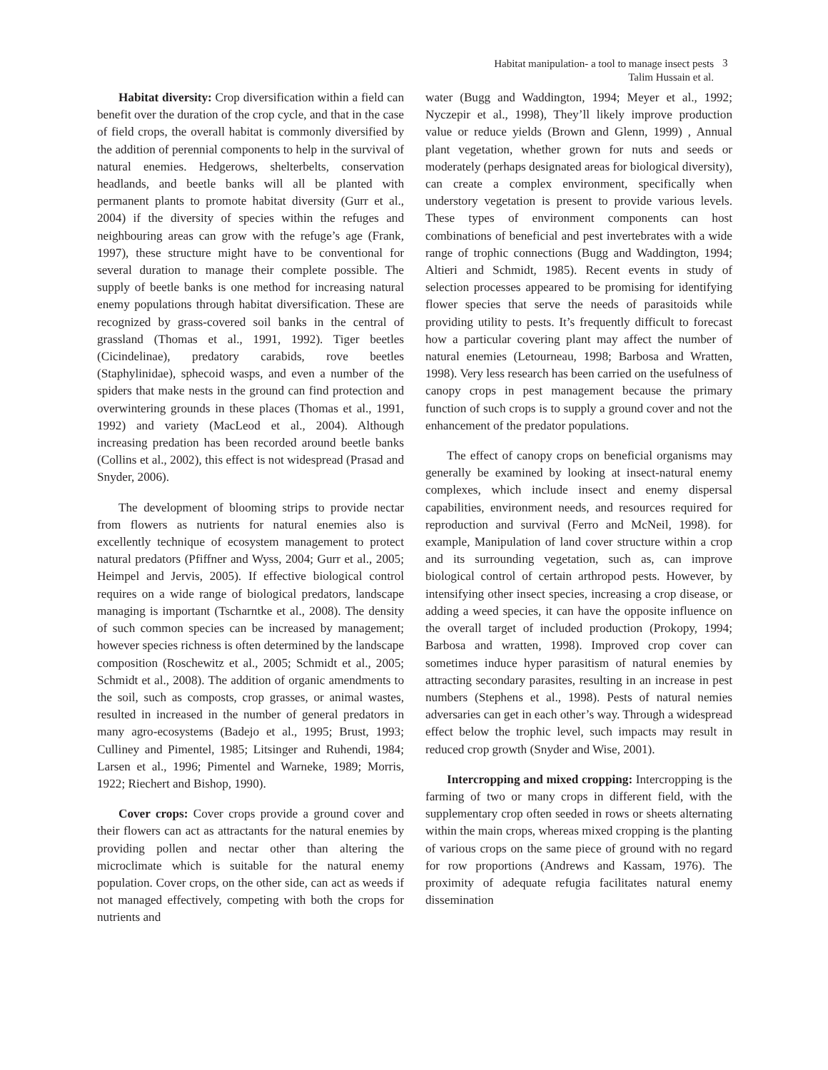Habitat manipulation- a tool to manage insect pests
Talim Hussain et al.
3
Habitat diversity: Crop diversification within a field can benefit over the duration of the crop cycle, and that in the case of field crops, the overall habitat is commonly diversified by the addition of perennial components to help in the survival of natural enemies. Hedgerows, shelterbelts, conservation headlands, and beetle banks will all be planted with permanent plants to promote habitat diversity (Gurr et al., 2004) if the diversity of species within the refuges and neighbouring areas can grow with the refuge’s age (Frank, 1997), these structure might have to be conventional for several duration to manage their complete possible. The supply of beetle banks is one method for increasing natural enemy populations through habitat diversification. These are recognized by grass-covered soil banks in the central of grassland (Thomas et al., 1991, 1992). Tiger beetles (Cicindelinae), predatory carabids, rove beetles (Staphylinidae), sphecoid wasps, and even a number of the spiders that make nests in the ground can find protection and overwintering grounds in these places (Thomas et al., 1991, 1992) and variety (MacLeod et al., 2004). Although increasing predation has been recorded around beetle banks (Collins et al., 2002), this effect is not widespread (Prasad and Snyder, 2006).
The development of blooming strips to provide nectar from flowers as nutrients for natural enemies also is excellently technique of ecosystem management to protect natural predators (Pfiffner and Wyss, 2004; Gurr et al., 2005; Heimpel and Jervis, 2005). If effective biological control requires on a wide range of biological predators, landscape managing is important (Tscharntke et al., 2008). The density of such common species can be increased by management; however species richness is often determined by the landscape composition (Roschewitz et al., 2005; Schmidt et al., 2005; Schmidt et al., 2008). The addition of organic amendments to the soil, such as composts, crop grasses, or animal wastes, resulted in increased in the number of general predators in many agro-ecosystems (Badejo et al., 1995; Brust, 1993; Culliney and Pimentel, 1985; Litsinger and Ruhendi, 1984; Larsen et al., 1996; Pimentel and Warneke, 1989; Morris, 1922; Riechert and Bishop, 1990).
Cover crops: Cover crops provide a ground cover and their flowers can act as attractants for the natural enemies by providing pollen and nectar other than altering the microclimate which is suitable for the natural enemy population. Cover crops, on the other side, can act as weeds if not managed effectively, competing with both the crops for nutrients and
water (Bugg and Waddington, 1994; Meyer et al., 1992; Nyczepir et al., 1998), They’ll likely improve production value or reduce yields (Brown and Glenn, 1999) , Annual plant vegetation, whether grown for nuts and seeds or moderately (perhaps designated areas for biological diversity), can create a complex environment, specifically when understory vegetation is present to provide various levels. These types of environment components can host combinations of beneficial and pest invertebrates with a wide range of trophic connections (Bugg and Waddington, 1994; Altieri and Schmidt, 1985). Recent events in study of selection processes appeared to be promising for identifying flower species that serve the needs of parasitoids while providing utility to pests. It’s frequently difficult to forecast how a particular covering plant may affect the number of natural enemies (Letourneau, 1998; Barbosa and Wratten, 1998). Very less research has been carried on the usefulness of canopy crops in pest management because the primary function of such crops is to supply a ground cover and not the enhancement of the predator populations.
The effect of canopy crops on beneficial organisms may generally be examined by looking at insect-natural enemy complexes, which include insect and enemy dispersal capabilities, environment needs, and resources required for reproduction and survival (Ferro and McNeil, 1998). for example, Manipulation of land cover structure within a crop and its surrounding vegetation, such as, can improve biological control of certain arthropod pests. However, by intensifying other insect species, increasing a crop disease, or adding a weed species, it can have the opposite influence on the overall target of included production (Prokopy, 1994; Barbosa and wratten, 1998). Improved crop cover can sometimes induce hyper parasitism of natural enemies by attracting secondary parasites, resulting in an increase in pest numbers (Stephens et al., 1998). Pests of natural nemies adversaries can get in each other’s way. Through a widespread effect below the trophic level, such impacts may result in reduced crop growth (Snyder and Wise, 2001).
Intercropping and mixed cropping: Intercropping is the farming of two or many crops in different field, with the supplementary crop often seeded in rows or sheets alternating within the main crops, whereas mixed cropping is the planting of various crops on the same piece of ground with no regard for row proportions (Andrews and Kassam, 1976). The proximity of adequate refugia facilitates natural enemy dissemination